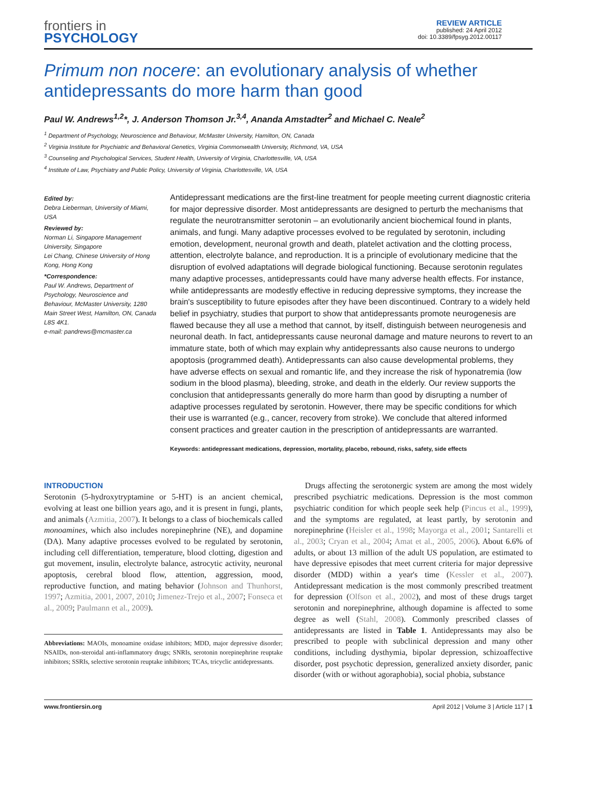frontiers in
PSYCHOLOGY
REVIEW ARTICLE
published: 24 April 2012
doi: 10.3389/fpsyg.2012.00117
Primum non nocere: an evolutionary analysis of whether antidepressants do more harm than good
Paul W. Andrews<sup>1,2</sup>*, J. Anderson Thomson Jr.<sup>3,4</sup>, Ananda Amstadter<sup>2</sup> and Michael C. Neale<sup>2</sup>
<sup>1</sup> Department of Psychology, Neuroscience and Behaviour, McMaster University, Hamilton, ON, Canada
<sup>2</sup> Virginia Institute for Psychiatric and Behavioral Genetics, Virginia Commonwealth University, Richmond, VA, USA
<sup>3</sup> Counseling and Psychological Services, Student Health, University of Virginia, Charlottesville, VA, USA
<sup>4</sup> Institute of Law, Psychiatry and Public Policy, University of Virginia, Charlottesville, VA, USA
Edited by:
Debra Lieberman, University of Miami, USA
Reviewed by:
Norman Li, Singapore Management University, Singapore
Lei Chang, Chinese University of Hong Kong, Hong Kong
*Correspondence:
Paul W. Andrews, Department of Psychology, Neuroscience and Behaviour, McMaster University, 1280 Main Street West, Hamilton, ON, Canada L8S 4K1.
e-mail: pandrews@mcmaster.ca
Antidepressant medications are the first-line treatment for people meeting current diagnostic criteria for major depressive disorder. Most antidepressants are designed to perturb the mechanisms that regulate the neurotransmitter serotonin – an evolutionarily ancient biochemical found in plants, animals, and fungi. Many adaptive processes evolved to be regulated by serotonin, including emotion, development, neuronal growth and death, platelet activation and the clotting process, attention, electrolyte balance, and reproduction. It is a principle of evolutionary medicine that the disruption of evolved adaptations will degrade biological functioning. Because serotonin regulates many adaptive processes, antidepressants could have many adverse health effects. For instance, while antidepressants are modestly effective in reducing depressive symptoms, they increase the brain's susceptibility to future episodes after they have been discontinued. Contrary to a widely held belief in psychiatry, studies that purport to show that antidepressants promote neurogenesis are flawed because they all use a method that cannot, by itself, distinguish between neurogenesis and neuronal death. In fact, antidepressants cause neuronal damage and mature neurons to revert to an immature state, both of which may explain why antidepressants also cause neurons to undergo apoptosis (programmed death). Antidepressants can also cause developmental problems, they have adverse effects on sexual and romantic life, and they increase the risk of hyponatremia (low sodium in the blood plasma), bleeding, stroke, and death in the elderly. Our review supports the conclusion that antidepressants generally do more harm than good by disrupting a number of adaptive processes regulated by serotonin. However, there may be specific conditions for which their use is warranted (e.g., cancer, recovery from stroke). We conclude that altered informed consent practices and greater caution in the prescription of antidepressants are warranted.
Keywords: antidepressant medications, depression, mortality, placebo, rebound, risks, safety, side effects
INTRODUCTION
Serotonin (5-hydroxytryptamine or 5-HT) is an ancient chemical, evolving at least one billion years ago, and it is present in fungi, plants, and animals (Azmitia, 2007). It belongs to a class of biochemicals called monoamines, which also includes norepinephrine (NE), and dopamine (DA). Many adaptive processes evolved to be regulated by serotonin, including cell differentiation, temperature, blood clotting, digestion and gut movement, insulin, electrolyte balance, astrocytic activity, neuronal apoptosis, cerebral blood flow, attention, aggression, mood, reproductive function, and mating behavior (Johnson and Thunhorst, 1997; Azmitia, 2001, 2007, 2010; Jimenez-Trejo et al., 2007; Fonseca et al., 2009; Paulmann et al., 2009).
Abbreviations: MAOIs, monoamine oxidase inhibitors; MDD, major depressive disorder; NSAIDs, non-steroidal anti-inflammatory drugs; SNRIs, serotonin norepinephrine reuptake inhibitors; SSRIs, selective serotonin reuptake inhibitors; TCAs, tricyclic antidepressants.
Drugs affecting the serotonergic system are among the most widely prescribed psychiatric medications. Depression is the most common psychiatric condition for which people seek help (Pincus et al., 1999), and the symptoms are regulated, at least partly, by serotonin and norepinephrine (Heisler et al., 1998; Mayorga et al., 2001; Santarelli et al., 2003; Cryan et al., 2004; Amat et al., 2005, 2006). About 6.6% of adults, or about 13 million of the adult US population, are estimated to have depressive episodes that meet current criteria for major depressive disorder (MDD) within a year's time (Kessler et al., 2007). Antidepressant medication is the most commonly prescribed treatment for depression (Olfson et al., 2002), and most of these drugs target serotonin and norepinephrine, although dopamine is affected to some degree as well (Stahl, 2008). Commonly prescribed classes of antidepressants are listed in Table 1. Antidepressants may also be prescribed to people with subclinical depression and many other conditions, including dysthymia, bipolar depression, schizoaffective disorder, post psychotic depression, generalized anxiety disorder, panic disorder (with or without agoraphobia), social phobia, substance
www.frontiersin.org April 2012 | Volume 3 | Article 117 | 1